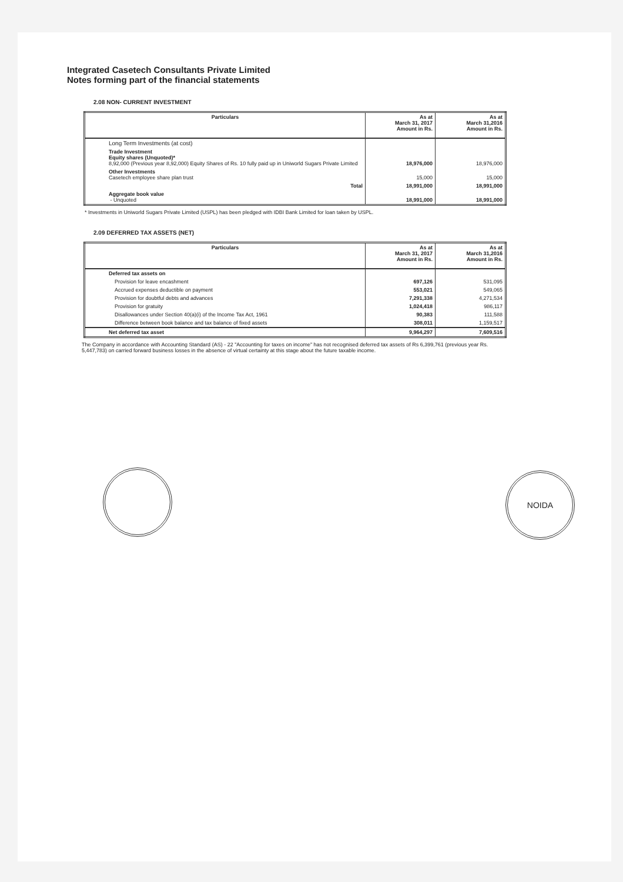Integrated Casetech Consultants Private Limited
Notes forming part of the financial statements
2.08 NON- CURRENT INVESTMENT
| Particulars | As at March 31, 2017 Amount in Rs. | As at March 31,2016 Amount in Rs. |
| --- | --- | --- |
| Long Term Investments (at cost) | | |
| Trade Investment Equity shares (Unquoted)* 8,92,000 (Previous year 8,92,000) Equity Shares of Rs. 10 fully paid up in Uniworld Sugars Private Limited | 18,976,000 | 18,976,000 |
| Other Investments Casetech employee share plan trust | 15,000 | 15,000 |
| Total | 18,991,000 | 18,991,000 |
| Aggregate book value - Unquoted | 18,991,000 | 18,991,000 |
* Investments in Uniworld Sugars Private Limited (USPL) has been pledged with IDBI Bank Limited for loan taken by USPL.
2.09 DEFERRED TAX ASSETS (NET)
| Particulars | As at March 31, 2017 Amount in Rs. | As at March 31,2016 Amount in Rs. |
| --- | --- | --- |
| Deferred tax assets on | | |
| Provision for leave encashment | 697,126 | 531,095 |
| Accrued expenses deductible on payment | 553,021 | 549,065 |
| Provision for doubtful debts and advances | 7,291,338 | 4,271,534 |
| Provision for gratuity | 1,024,418 | 986,117 |
| Disallowances under Section 40(a)(i) of the Income Tax Act, 1961 | 90,383 | 111,588 |
| Difference between book balance and tax balance of fixed assets | 308,011 | 1,159,517 |
| Net deferred tax asset | 9,964,297 | 7,609,516 |
The Company in accordance with Accounting Standard (AS) - 22 "Accounting for taxes on income" has not recognised deferred tax assets of Rs 6,399,761 (previous year Rs. 5,447,783) on carried forward business losses in the absence of virtual certainty at this stage about the future taxable income.
NOIDA